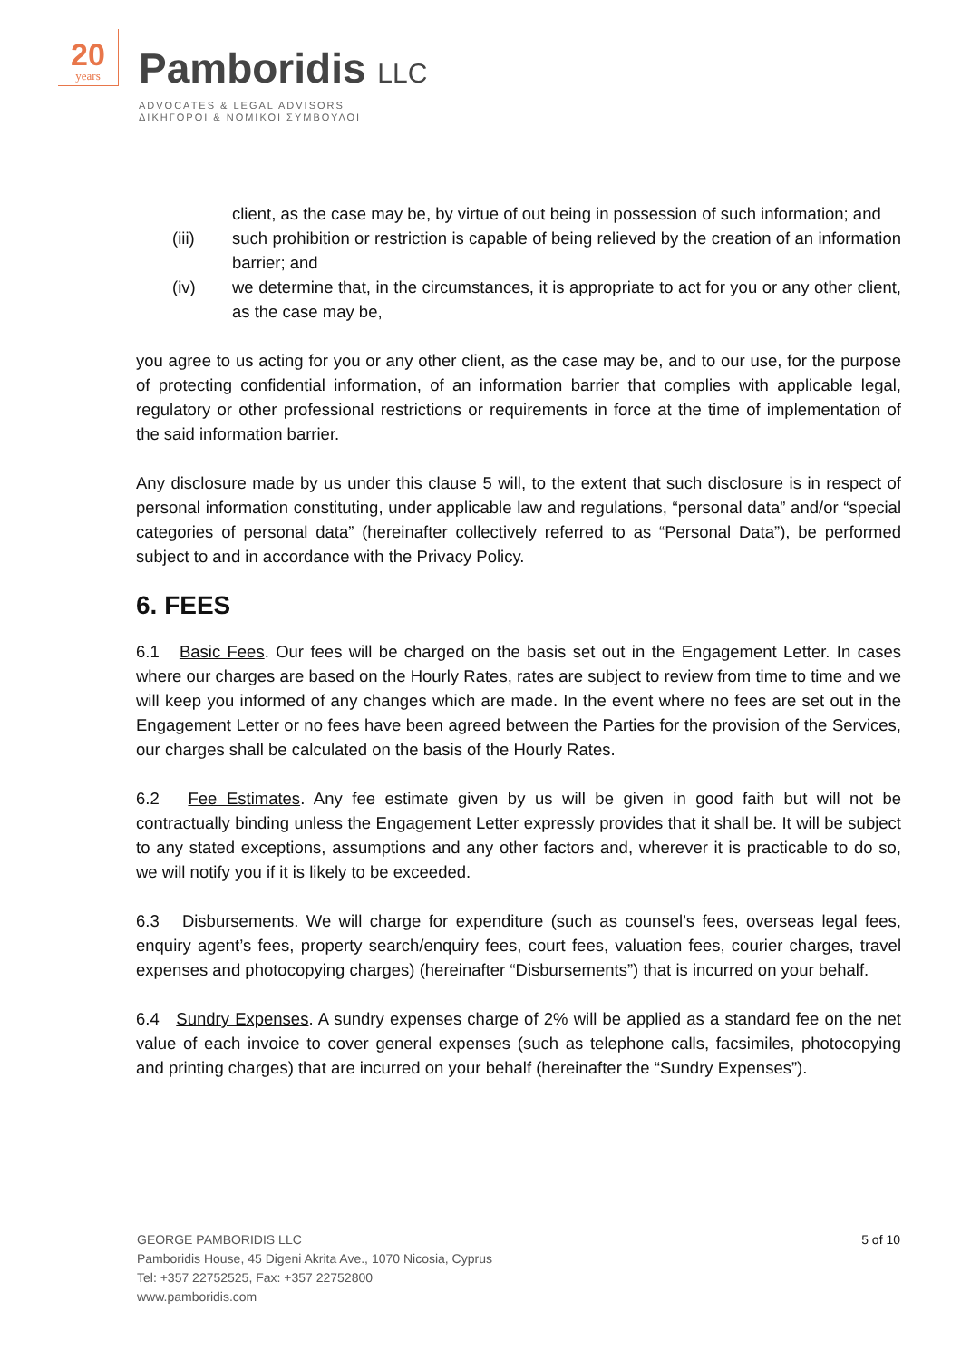20
years
Pamboridis LLC
ADVOCATES & LEGAL ADVISORS
ΔΙΚΗΓΟΡΟΙ & ΝΟΜΙΚΟΙ ΣΥΜΒΟΥΛΟΙ
client, as the case may be, by virtue of out being in possession of such information; and
(iii) such prohibition or restriction is capable of being relieved by the creation of an information barrier; and
(iv) we determine that, in the circumstances, it is appropriate to act for you or any other client, as the case may be,
you agree to us acting for you or any other client, as the case may be, and to our use, for the purpose of protecting confidential information, of an information barrier that complies with applicable legal, regulatory or other professional restrictions or requirements in force at the time of implementation of the said information barrier.
Any disclosure made by us under this clause 5 will, to the extent that such disclosure is in respect of personal information constituting, under applicable law and regulations, “personal data” and/or “special categories of personal data” (hereinafter collectively referred to as “Personal Data”), be performed subject to and in accordance with the Privacy Policy.
6. FEES
6.1 Basic Fees. Our fees will be charged on the basis set out in the Engagement Letter. In cases where our charges are based on the Hourly Rates, rates are subject to review from time to time and we will keep you informed of any changes which are made. In the event where no fees are set out in the Engagement Letter or no fees have been agreed between the Parties for the provision of the Services, our charges shall be calculated on the basis of the Hourly Rates.
6.2 Fee Estimates. Any fee estimate given by us will be given in good faith but will not be contractually binding unless the Engagement Letter expressly provides that it shall be. It will be subject to any stated exceptions, assumptions and any other factors and, wherever it is practicable to do so, we will notify you if it is likely to be exceeded.
6.3 Disbursements. We will charge for expenditure (such as counsel’s fees, overseas legal fees, enquiry agent’s fees, property search/enquiry fees, court fees, valuation fees, courier charges, travel expenses and photocopying charges) (hereinafter “Disbursements”) that is incurred on your behalf.
6.4 Sundry Expenses. A sundry expenses charge of 2% will be applied as a standard fee on the net value of each invoice to cover general expenses (such as telephone calls, facsimiles, photocopying and printing charges) that are incurred on your behalf (hereinafter the “Sundry Expenses”).
GEORGE PAMBORIDIS LLC
Pamboridis House, 45 Digeni Akrita Ave., 1070 Nicosia, Cyprus
Tel: +357 22752525, Fax: +357 22752800
www.pamboridis.com
5 of 10